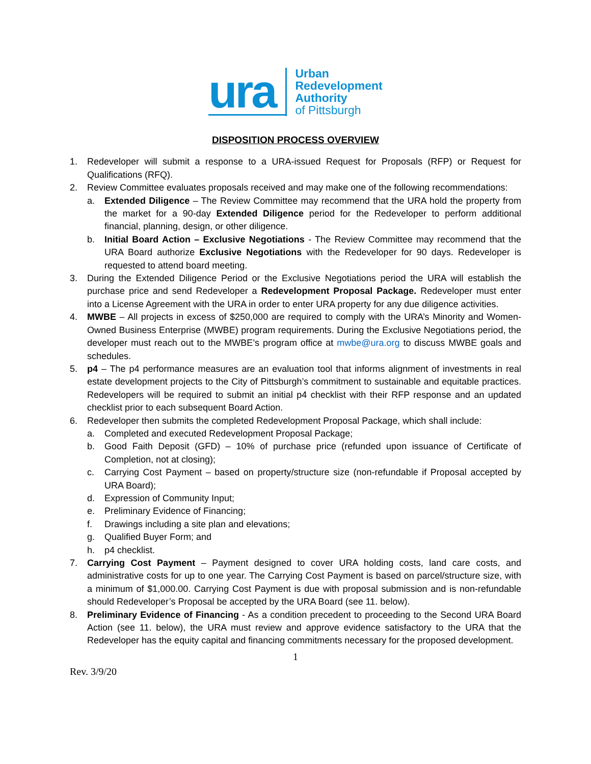ura
Urban
Redevelopment
Authority
of Pittsburgh
DISPOSITION PROCESS OVERVIEW
1. Redeveloper will submit a response to a URA-issued Request for Proposals (RFP) or Request for Qualifications (RFQ).
2. Review Committee evaluates proposals received and may make one of the following recommendations:
a. Extended Diligence – The Review Committee may recommend that the URA hold the property from the market for a 90-day Extended Diligence period for the Redeveloper to perform additional financial, planning, design, or other diligence.
b. Initial Board Action – Exclusive Negotiations - The Review Committee may recommend that the URA Board authorize Exclusive Negotiations with the Redeveloper for 90 days. Redeveloper is requested to attend board meeting.
3. During the Extended Diligence Period or the Exclusive Negotiations period the URA will establish the purchase price and send Redeveloper a Redevelopment Proposal Package. Redeveloper must enter into a License Agreement with the URA in order to enter URA property for any due diligence activities.
4. MWBE – All projects in excess of $250,000 are required to comply with the URA’s Minority and Women-Owned Business Enterprise (MWBE) program requirements. During the Exclusive Negotiations period, the developer must reach out to the MWBE’s program office at mwbe@ura.org to discuss MWBE goals and schedules.
5. p4 – The p4 performance measures are an evaluation tool that informs alignment of investments in real estate development projects to the City of Pittsburgh’s commitment to sustainable and equitable practices. Redevelopers will be required to submit an initial p4 checklist with their RFP response and an updated checklist prior to each subsequent Board Action.
6. Redeveloper then submits the completed Redevelopment Proposal Package, which shall include:
a. Completed and executed Redevelopment Proposal Package;
b. Good Faith Deposit (GFD) – 10% of purchase price (refunded upon issuance of Certificate of Completion, not at closing);
c. Carrying Cost Payment – based on property/structure size (non-refundable if Proposal accepted by URA Board);
d. Expression of Community Input;
e. Preliminary Evidence of Financing;
f. Drawings including a site plan and elevations;
g. Qualified Buyer Form; and
h. p4 checklist.
7. Carrying Cost Payment – Payment designed to cover URA holding costs, land care costs, and administrative costs for up to one year. The Carrying Cost Payment is based on parcel/structure size, with a minimum of $1,000.00. Carrying Cost Payment is due with proposal submission and is non-refundable should Redeveloper’s Proposal be accepted by the URA Board (see 11. below).
8. Preliminary Evidence of Financing - As a condition precedent to proceeding to the Second URA Board Action (see 11. below), the URA must review and approve evidence satisfactory to the URA that the Redeveloper has the equity capital and financing commitments necessary for the proposed development.
1
Rev. 3/9/20